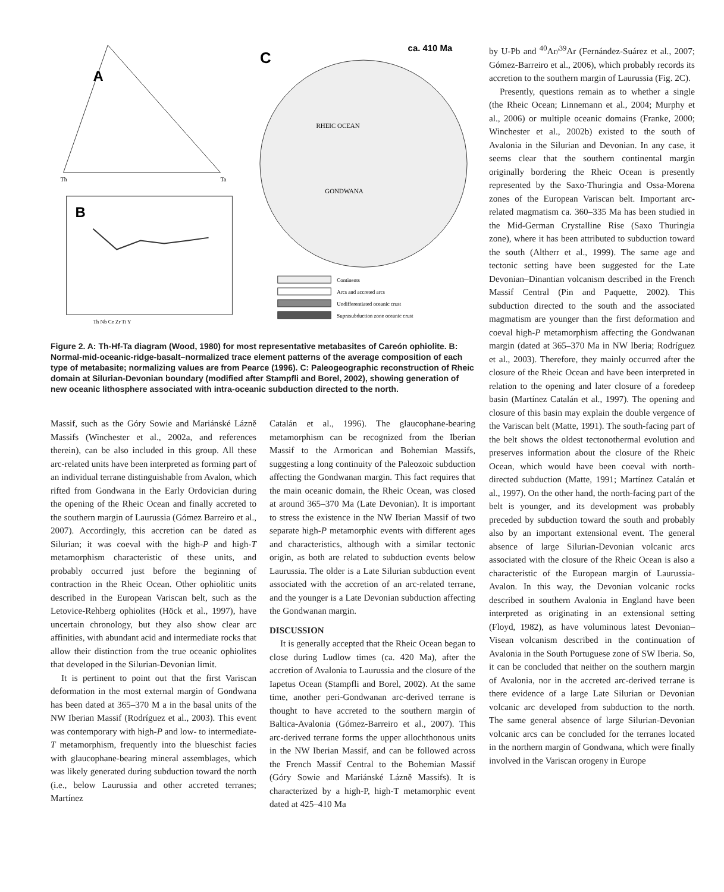A
Th
Ta
B
Th Nb Ce Zr Ti Y
C
ca. 410 Ma
RHEIC OCEAN
GONDWANA
Continents
Arcs and accreted arcs
Undifferentiated oceanic crust
Suprasubduction zone oceanic crust
Figure 2. A: Th-Hf-Ta diagram (Wood, 1980) for most representative metabasites of Careón ophiolite. B: Normal-mid-oceanic-ridge-basalt–normalized trace element patterns of the average composition of each type of metabasite; normalizing values are from Pearce (1996). C: Paleogeographic reconstruction of Rheic domain at Silurian-Devonian boundary (modified after Stampfli and Borel, 2002), showing generation of new oceanic lithosphere associated with intra-oceanic subduction directed to the north.
Massif, such as the Góry Sowie and Mariánské Lázně Massifs (Winchester et al., 2002a, and references therein), can be also included in this group. All these arc-related units have been interpreted as forming part of an individual terrane distinguishable from Avalon, which rifted from Gondwana in the Early Ordovician during the opening of the Rheic Ocean and finally accreted to the southern margin of Laurussia (Gómez Barreiro et al., 2007). Accordingly, this accretion can be dated as Silurian; it was coeval with the high-P and high-T metamorphism characteristic of these units, and probably occurred just before the beginning of contraction in the Rheic Ocean. Other ophiolitic units described in the European Variscan belt, such as the Letovice-Rehberg ophiolites (Höck et al., 1997), have uncertain chronology, but they also show clear arc affinities, with abundant acid and intermediate rocks that allow their distinction from the true oceanic ophiolites that developed in the Silurian-Devonian limit.
It is pertinent to point out that the first Variscan deformation in the most external margin of Gondwana has been dated at 365–370 M a in the basal units of the NW Iberian Massif (Rodríguez et al., 2003). This event was contemporary with high-P and low- to intermediate-T metamorphism, frequently into the blueschist facies with glaucophane-bearing mineral assemblages, which was likely generated during subduction toward the north (i.e., below Laurussia and other accreted terranes; Martínez
Catalán et al., 1996). The glaucophane-bearing metamorphism can be recognized from the Iberian Massif to the Armorican and Bohemian Massifs, suggesting a long continuity of the Paleozoic subduction affecting the Gondwanan margin. This fact requires that the main oceanic domain, the Rheic Ocean, was closed at around 365–370 Ma (Late Devonian). It is important to stress the existence in the NW Iberian Massif of two separate high-P metamorphic events with different ages and characteristics, although with a similar tectonic origin, as both are related to subduction events below Laurussia. The older is a Late Silurian subduction event associated with the accretion of an arc-related terrane, and the younger is a Late Devonian subduction affecting the Gondwanan margin.
DISCUSSION
It is generally accepted that the Rheic Ocean began to close during Ludlow times (ca. 420 Ma), after the accretion of Avalonia to Laurussia and the closure of the Iapetus Ocean (Stampfli and Borel, 2002). At the same time, another peri-Gondwanan arc-derived terrane is thought to have accreted to the southern margin of Baltica-Avalonia (Gómez-Barreiro et al., 2007). This arc-derived terrane forms the upper allochthonous units in the NW Iberian Massif, and can be followed across the French Massif Central to the Bohemian Massif (Góry Sowie and Mariánské Lázně Massifs). It is characterized by a high-P, high-T metamorphic event dated at 425–410 Ma
by U-Pb and <sup>40</sup>Ar/<sup>39</sup>Ar (Fernández-Suárez et al., 2007; Gómez-Barreiro et al., 2006), which probably records its accretion to the southern margin of Laurussia (Fig. 2C).
Presently, questions remain as to whether a single (the Rheic Ocean; Linnemann et al., 2004; Murphy et al., 2006) or multiple oceanic domains (Franke, 2000; Winchester et al., 2002b) existed to the south of Avalonia in the Silurian and Devonian. In any case, it seems clear that the southern continental margin originally bordering the Rheic Ocean is presently represented by the Saxo-Thuringia and Ossa-Morena zones of the European Variscan belt. Important arc-related magmatism ca. 360–335 Ma has been studied in the Mid-German Crystalline Rise (Saxo Thuringia zone), where it has been attributed to subduction toward the south (Altherr et al., 1999). The same age and tectonic setting have been suggested for the Late Devonian–Dinantian volcanism described in the French Massif Central (Pin and Paquette, 2002). This subduction directed to the south and the associated magmatism are younger than the first deformation and coeval high-P metamorphism affecting the Gondwanan margin (dated at 365–370 Ma in NW Iberia; Rodríguez et al., 2003). Therefore, they mainly occurred after the closure of the Rheic Ocean and have been interpreted in relation to the opening and later closure of a foredeep basin (Martínez Catalán et al., 1997). The opening and closure of this basin may explain the double vergence of the Variscan belt (Matte, 1991). The south-facing part of the belt shows the oldest tectonothermal evolution and preserves information about the closure of the Rheic Ocean, which would have been coeval with north-directed subduction (Matte, 1991; Martínez Catalán et al., 1997). On the other hand, the north-facing part of the belt is younger, and its development was probably preceded by subduction toward the south and probably also by an important extensional event. The general absence of large Silurian-Devonian volcanic arcs associated with the closure of the Rheic Ocean is also a characteristic of the European margin of Laurussia-Avalon. In this way, the Devonian volcanic rocks described in southern Avalonia in England have been interpreted as originating in an extensional setting (Floyd, 1982), as have voluminous latest Devonian–Visean volcanism described in the continuation of Avalonia in the South Portuguese zone of SW Iberia. So, it can be concluded that neither on the southern margin of Avalonia, nor in the accreted arc-derived terrane is there evidence of a large Late Silurian or Devonian volcanic arc developed from subduction to the north. The same general absence of large Silurian-Devonian volcanic arcs can be concluded for the terranes located in the northern margin of Gondwana, which were finally involved in the Variscan orogeny in Europe